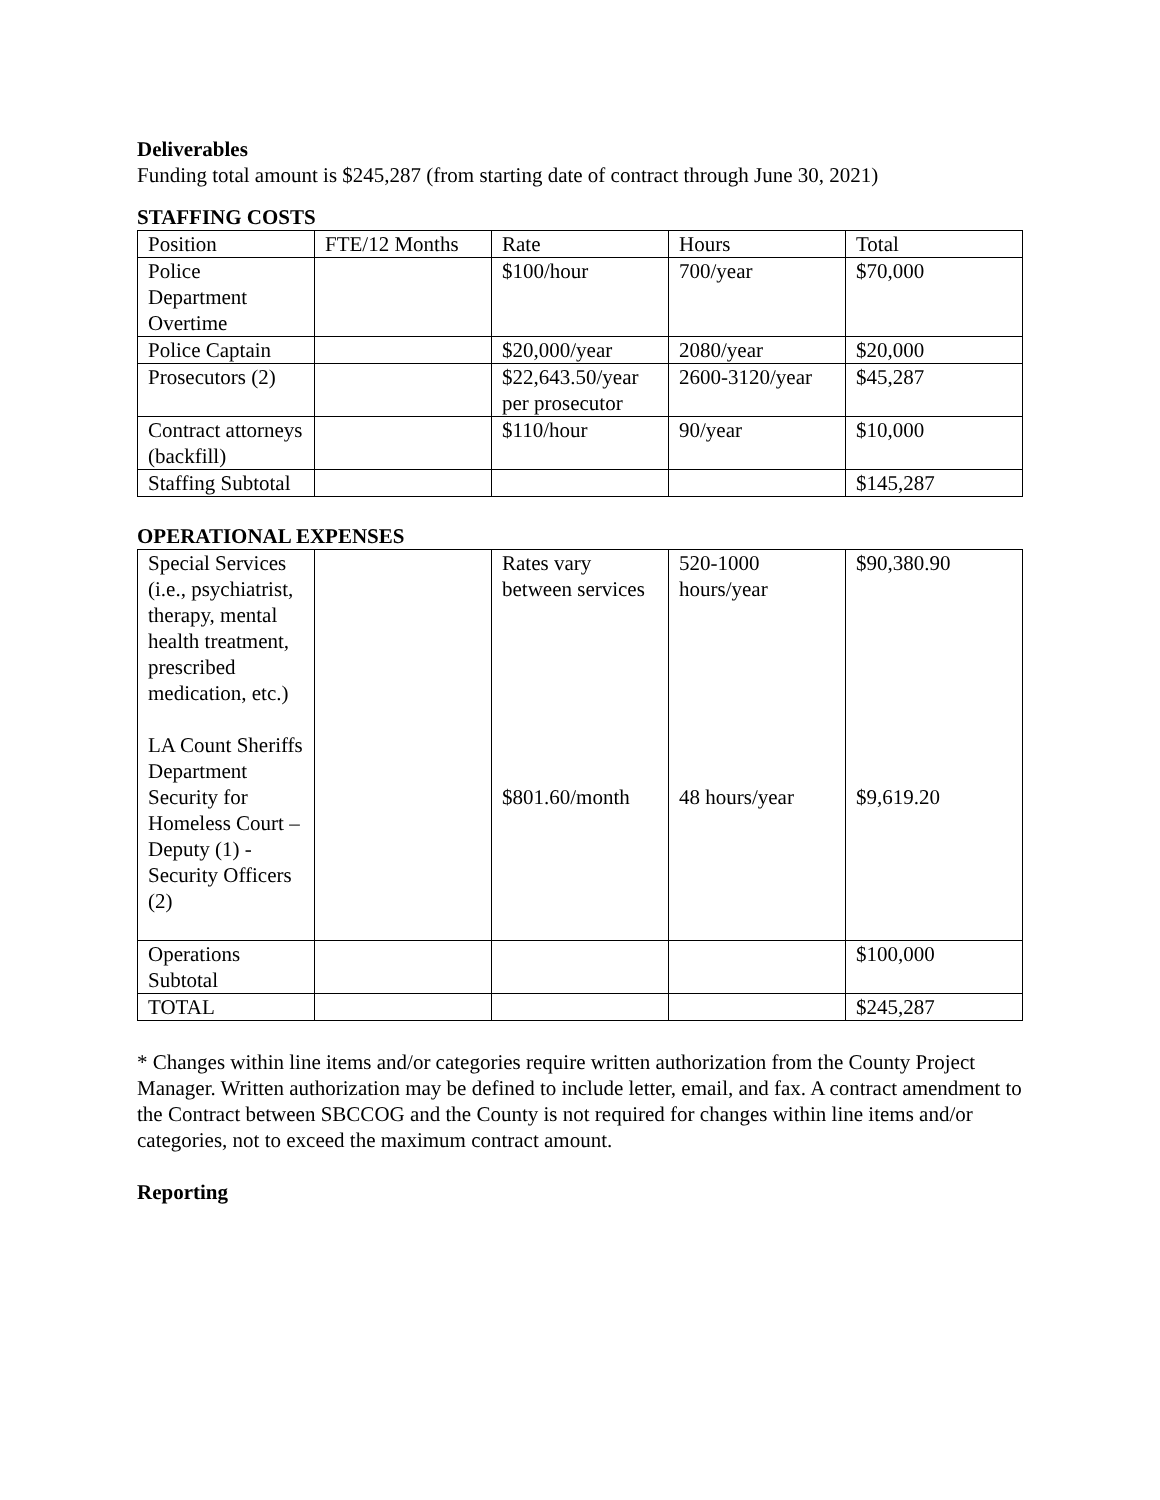Deliverables
Funding total amount is $245,287 (from starting date of contract through June 30, 2021)
STAFFING COSTS
| Position | FTE/12 Months | Rate | Hours | Total |
| Police Department Overtime | | $100/hour | 700/year | $70,000 |
| Police Captain | | $20,000/year | 2080/year | $20,000 |
| Prosecutors (2) | | $22,643.50/year per prosecutor | 2600-3120/year | $45,287 |
| Contract attorneys (backfill) | | $110/hour | 90/year | $10,000 |
| Staffing Subtotal | | | | $145,287 |
OPERATIONAL EXPENSES
| Special Services (i.e., psychiatrist, therapy, mental health treatment, prescribed medication, etc.) LA Count Sheriffs Department Security for Homeless Court – Deputy (1) -Security Officers (2) | | Rates vary between services $801.60/month | 520-1000 hours/year 48 hours/year | $90,380.90 $9,619.20 |
| Operations Subtotal | | | | $100,000 |
| TOTAL | | | | $245,287 |
* Changes within line items and/or categories require written authorization from the County Project Manager. Written authorization may be defined to include letter, email, and fax. A contract amendment to the Contract between SBCCOG and the County is not required for changes within line items and/or categories, not to exceed the maximum contract amount.
Reporting